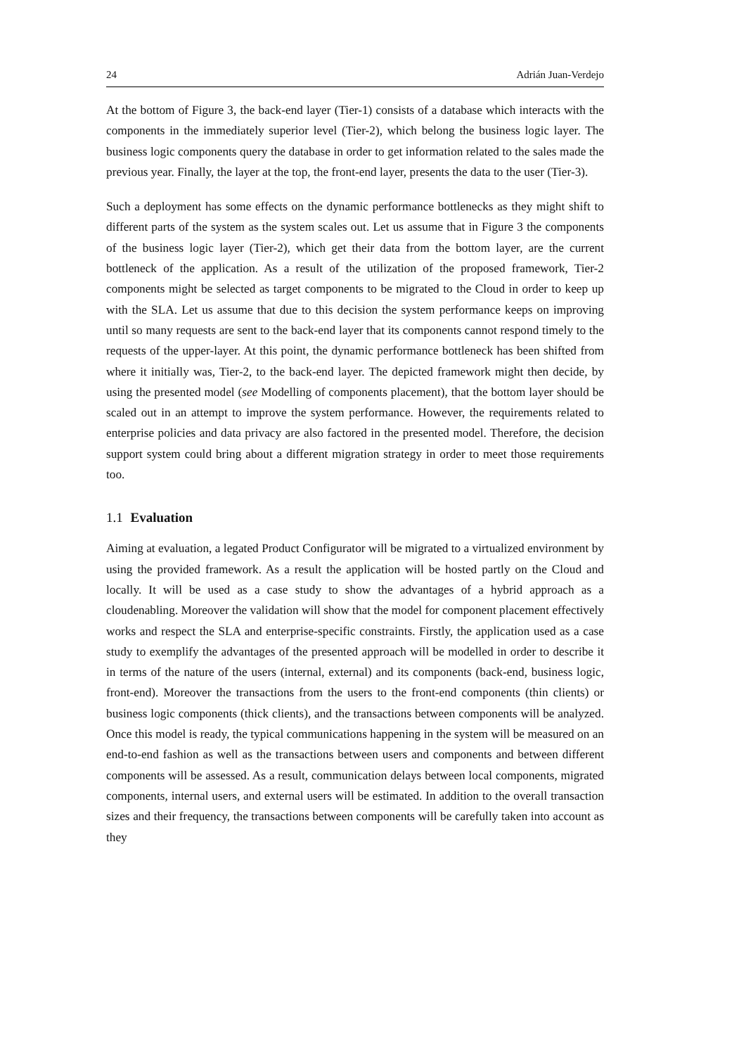24 Adrián Juan-Verdejo
At the bottom of Figure 3, the back-end layer (Tier-1) consists of a database which interacts with the components in the immediately superior level (Tier-2), which belong the business logic layer. The business logic components query the database in order to get information related to the sales made the previous year. Finally, the layer at the top, the front-end layer, presents the data to the user (Tier-3).
Such a deployment has some effects on the dynamic performance bottlenecks as they might shift to different parts of the system as the system scales out. Let us assume that in Figure 3 the components of the business logic layer (Tier-2), which get their data from the bottom layer, are the current bottleneck of the application. As a result of the utilization of the proposed framework, Tier-2 components might be selected as target components to be migrated to the Cloud in order to keep up with the SLA. Let us assume that due to this decision the system performance keeps on improving until so many requests are sent to the back-end layer that its components cannot respond timely to the requests of the upper-layer. At this point, the dynamic performance bottleneck has been shifted from where it initially was, Tier-2, to the back-end layer. The depicted framework might then decide, by using the presented model (see Modelling of components placement), that the bottom layer should be scaled out in an attempt to improve the system performance. However, the requirements related to enterprise policies and data privacy are also factored in the presented model. Therefore, the decision support system could bring about a different migration strategy in order to meet those requirements too.
1.1 Evaluation
Aiming at evaluation, a legated Product Configurator will be migrated to a virtualized environment by using the provided framework. As a result the application will be hosted partly on the Cloud and locally. It will be used as a case study to show the advantages of a hybrid approach as a cloudenabling. Moreover the validation will show that the model for component placement effectively works and respect the SLA and enterprise-specific constraints. Firstly, the application used as a case study to exemplify the advantages of the presented approach will be modelled in order to describe it in terms of the nature of the users (internal, external) and its components (back-end, business logic, front-end). Moreover the transactions from the users to the front-end components (thin clients) or business logic components (thick clients), and the transactions between components will be analyzed. Once this model is ready, the typical communications happening in the system will be measured on an end-to-end fashion as well as the transactions between users and components and between different components will be assessed. As a result, communication delays between local components, migrated components, internal users, and external users will be estimated. In addition to the overall transaction sizes and their frequency, the transactions between components will be carefully taken into account as they